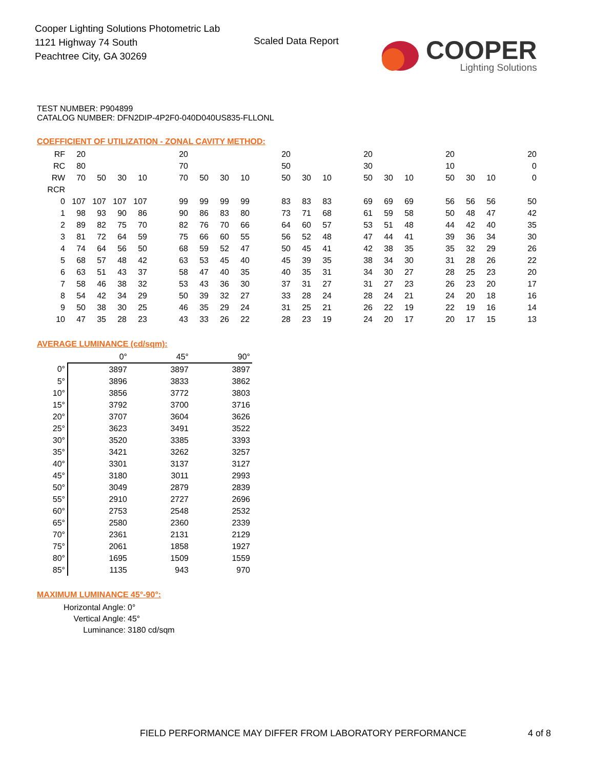Cooper Lighting Solutions Photometric Lab
1121 Highway 74 South
Peachtree City, GA 30269
Scaled Data Report
COOPER
Lighting Solutions
TEST NUMBER: P904899
CATALOG NUMBER: DFN2DIP-4P2F0-040D040US835-FLLONL
COEFFICIENT OF UTILIZATION - ZONAL CAVITY METHOD:
| RF | 20 | | | | 20 | | | | 20 | | | 20 | | | 20 | | | 20 |
| RC | 80 | | | | 70 | | | | 50 | | | 30 | | | 10 | | | 0 |
| RW | 70 | 50 | 30 | 10 | 70 | 50 | 30 | 10 | 50 | 30 | 10 | 50 | 30 | 10 | 50 | 30 | 10 | 0 |
| RCR | | | | | | | | | | | | | | | | | | |
| 0 | 107 | 107 | 107 | 107 | 99 | 99 | 99 | 99 | 83 | 83 | 83 | 69 | 69 | 69 | 56 | 56 | 56 | 50 |
| 1 | 98 | 93 | 90 | 86 | 90 | 86 | 83 | 80 | 73 | 71 | 68 | 61 | 59 | 58 | 50 | 48 | 47 | 42 |
| 2 | 89 | 82 | 75 | 70 | 82 | 76 | 70 | 66 | 64 | 60 | 57 | 53 | 51 | 48 | 44 | 42 | 40 | 35 |
| 3 | 81 | 72 | 64 | 59 | 75 | 66 | 60 | 55 | 56 | 52 | 48 | 47 | 44 | 41 | 39 | 36 | 34 | 30 |
| 4 | 74 | 64 | 56 | 50 | 68 | 59 | 52 | 47 | 50 | 45 | 41 | 42 | 38 | 35 | 35 | 32 | 29 | 26 |
| 5 | 68 | 57 | 48 | 42 | 63 | 53 | 45 | 40 | 45 | 39 | 35 | 38 | 34 | 30 | 31 | 28 | 26 | 22 |
| 6 | 63 | 51 | 43 | 37 | 58 | 47 | 40 | 35 | 40 | 35 | 31 | 34 | 30 | 27 | 28 | 25 | 23 | 20 |
| 7 | 58 | 46 | 38 | 32 | 53 | 43 | 36 | 30 | 37 | 31 | 27 | 31 | 27 | 23 | 26 | 23 | 20 | 17 |
| 8 | 54 | 42 | 34 | 29 | 50 | 39 | 32 | 27 | 33 | 28 | 24 | 28 | 24 | 21 | 24 | 20 | 18 | 16 |
| 9 | 50 | 38 | 30 | 25 | 46 | 35 | 29 | 24 | 31 | 25 | 21 | 26 | 22 | 19 | 22 | 19 | 16 | 14 |
| 10 | 47 | 35 | 28 | 23 | 43 | 33 | 26 | 22 | 28 | 23 | 19 | 24 | 20 | 17 | 20 | 17 | 15 | 13 |
AVERAGE LUMINANCE (cd/sqm):
| | 0° | 45° | 90° |
| --- | --- | --- | --- |
| 0° | 3897 | 3897 | 3897 |
| 5° | 3896 | 3833 | 3862 |
| 10° | 3856 | 3772 | 3803 |
| 15° | 3792 | 3700 | 3716 |
| 20° | 3707 | 3604 | 3626 |
| 25° | 3623 | 3491 | 3522 |
| 30° | 3520 | 3385 | 3393 |
| 35° | 3421 | 3262 | 3257 |
| 40° | 3301 | 3137 | 3127 |
| 45° | 3180 | 3011 | 2993 |
| 50° | 3049 | 2879 | 2839 |
| 55° | 2910 | 2727 | 2696 |
| 60° | 2753 | 2548 | 2532 |
| 65° | 2580 | 2360 | 2339 |
| 70° | 2361 | 2131 | 2129 |
| 75° | 2061 | 1858 | 1927 |
| 80° | 1695 | 1509 | 1559 |
| 85° | 1135 | 943 | 970 |
MAXIMUM LUMINANCE 45°-90°:
| Horizontal Angle: | 0° |
| Vertical Angle: | 45° |
| Luminance: | 3180 cd/sqm |
FIELD PERFORMANCE MAY DIFFER FROM LABORATORY PERFORMANCE
4 of 8